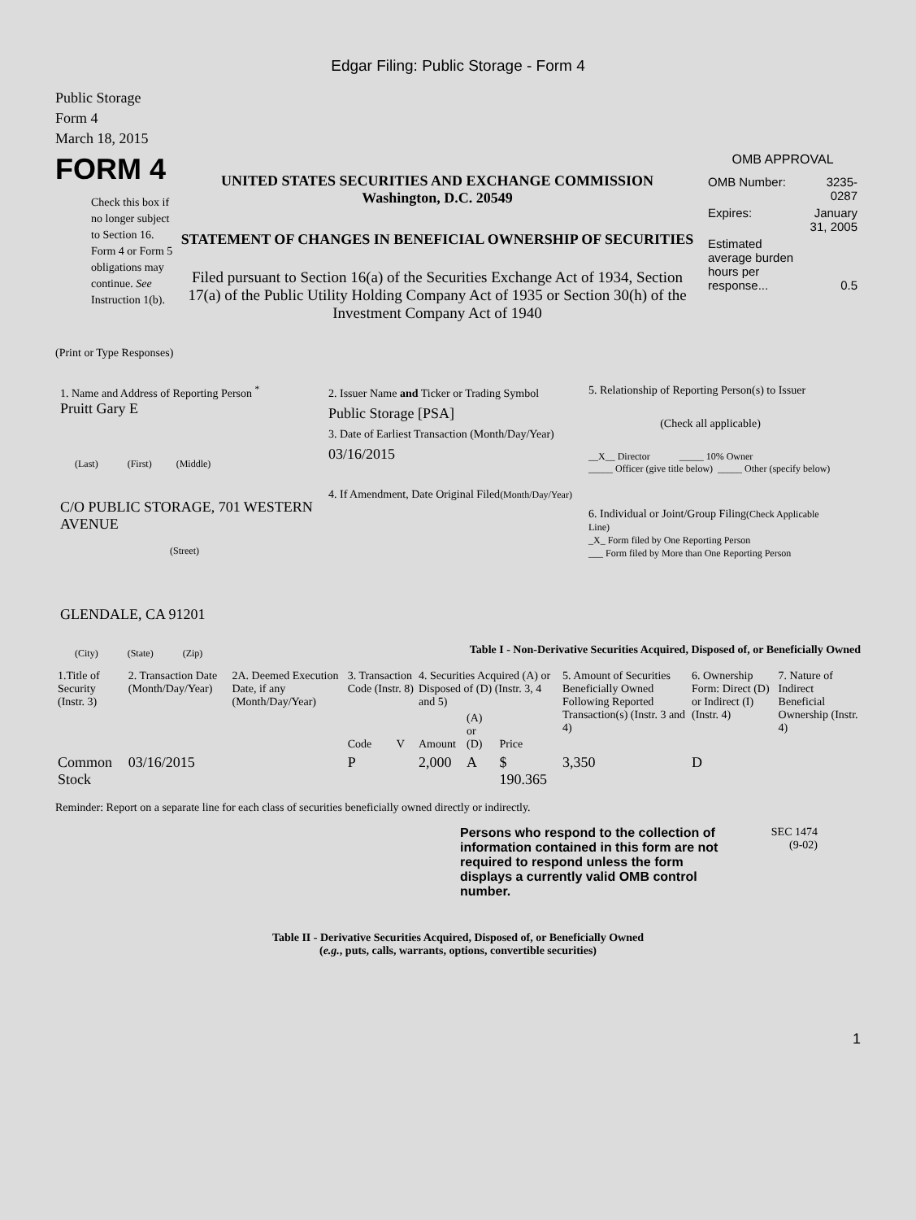Edgar Filing: Public Storage - Form 4
Public Storage
Form 4
March 18, 2015
FORM 4
Check this box if no longer subject to Section 16. Form 4 or Form 5 obligations may continue. See Instruction 1(b).
UNITED STATES SECURITIES AND EXCHANGE COMMISSION
Washington, D.C. 20549
STATEMENT OF CHANGES IN BENEFICIAL OWNERSHIP OF SECURITIES
Filed pursuant to Section 16(a) of the Securities Exchange Act of 1934, Section 17(a) of the Public Utility Holding Company Act of 1935 or Section 30(h) of the Investment Company Act of 1940
OMB APPROVAL
| OMB Number: | 3235-0287 |
| Expires: | January 31, 2005 |
| Estimated average burden hours per response... | 0.5 |
(Print or Type Responses)
1. Name and Address of Reporting Person <sup>*</sup>
Pruitt Gary E
(Last) (First) (Middle)
C/O PUBLIC STORAGE, 701 WESTERN AVENUE
(Street)
GLENDALE, CA 91201
(City) (State) (Zip)
2. Issuer Name and Ticker or Trading Symbol
Public Storage [PSA]
3. Date of Earliest Transaction (Month/Day/Year)
03/16/2015
4. If Amendment, Date Original Filed(Month/Day/Year)
5. Relationship of Reporting Person(s) to Issuer
(Check all applicable)
__X__ Director _____ 10% Owner
_____ Officer (give title below) _____ Other (specify below)
6. Individual or Joint/Group Filing(Check Applicable Line)
_X_ Form filed by One Reporting Person
___ Form filed by More than One Reporting Person
Table I - Non-Derivative Securities Acquired, Disposed of, or Beneficially Owned
| 1.Title of Security (Instr. 3) | 2. Transaction Date (Month/Day/Year) | 2A. Deemed Execution Date, if any (Month/Day/Year) | 3. Transaction Code (Instr. 8) | | 4. Securities Acquired (A) or Disposed of (D) (Instr. 3, 4 and 5) | | | 5. Amount of Securities Beneficially Owned Following Reported Transaction(s) (Instr. 3 and 4) | 6. Ownership Form: Direct (D) or Indirect (I) (Instr. 4) | 7. Nature of Indirect Beneficial Ownership (Instr. 4) |
| --- | --- | --- | --- | --- | --- | --- | --- | --- | --- | --- |
| | | | Code | V | Amount | (A) or (D) | Price | | | |
| Common Stock | 03/16/2015 | | P | | 2,000 | A | $ 190.365 | 3,350 | D | |
Reminder: Report on a separate line for each class of securities beneficially owned directly or indirectly.
Persons who respond to the collection of information contained in this form are not required to respond unless the form displays a currently valid OMB control number.
SEC 1474
(9-02)
Table II - Derivative Securities Acquired, Disposed of, or Beneficially Owned
(e.g., puts, calls, warrants, options, convertible securities)
1